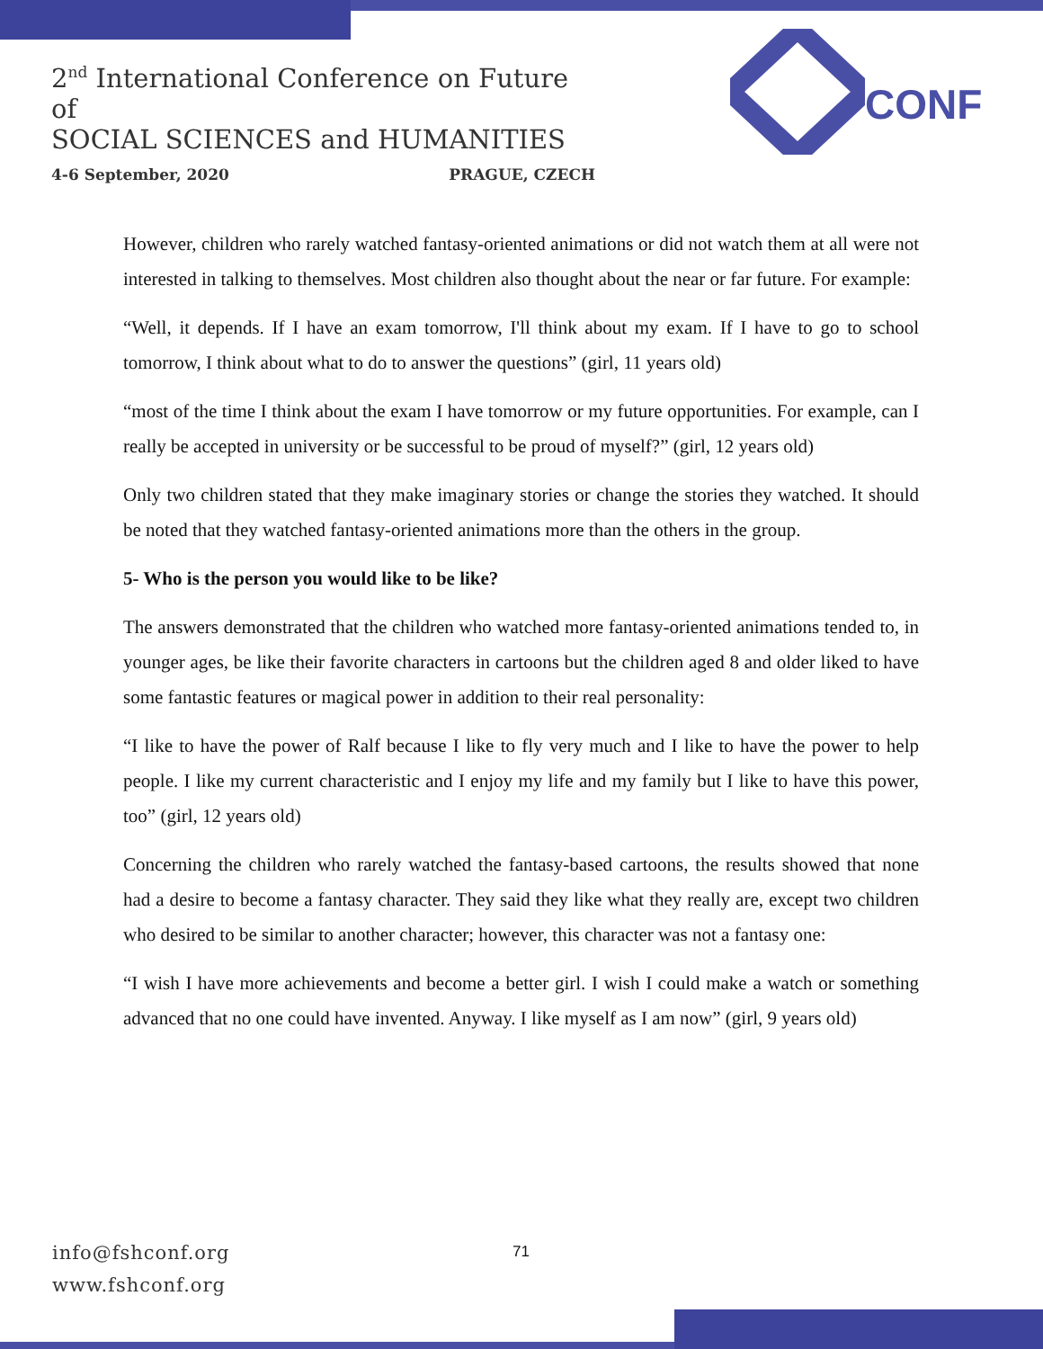2<sup>nd</sup> International Conference on Future of
SOCIAL SCIENCES and HUMANITIES
4-6 September, 2020 PRAGUE, CZECH
CONF
However, children who rarely watched fantasy-oriented animations or did not watch them at all were not interested in talking to themselves. Most children also thought about the near or far future. For example:
“Well, it depends. If I have an exam tomorrow, I'll think about my exam. If I have to go to school tomorrow, I think about what to do to answer the questions” (girl, 11 years old)
“most of the time I think about the exam I have tomorrow or my future opportunities. For example, can I really be accepted in university or be successful to be proud of myself?” (girl, 12 years old)
Only two children stated that they make imaginary stories or change the stories they watched. It should be noted that they watched fantasy-oriented animations more than the others in the group.
5- Who is the person you would like to be like?
The answers demonstrated that the children who watched more fantasy-oriented animations tended to, in younger ages, be like their favorite characters in cartoons but the children aged 8 and older liked to have some fantastic features or magical power in addition to their real personality:
“I like to have the power of Ralf because I like to fly very much and I like to have the power to help people. I like my current characteristic and I enjoy my life and my family but I like to have this power, too” (girl, 12 years old)
Concerning the children who rarely watched the fantasy-based cartoons, the results showed that none had a desire to become a fantasy character. They said they like what they really are, except two children who desired to be similar to another character; however, this character was not a fantasy one:
“I wish I have more achievements and become a better girl. I wish I could make a watch or something advanced that no one could have invented. Anyway. I like myself as I am now” (girl, 9 years old)
info@fshconf.org
www.fshconf.org
71